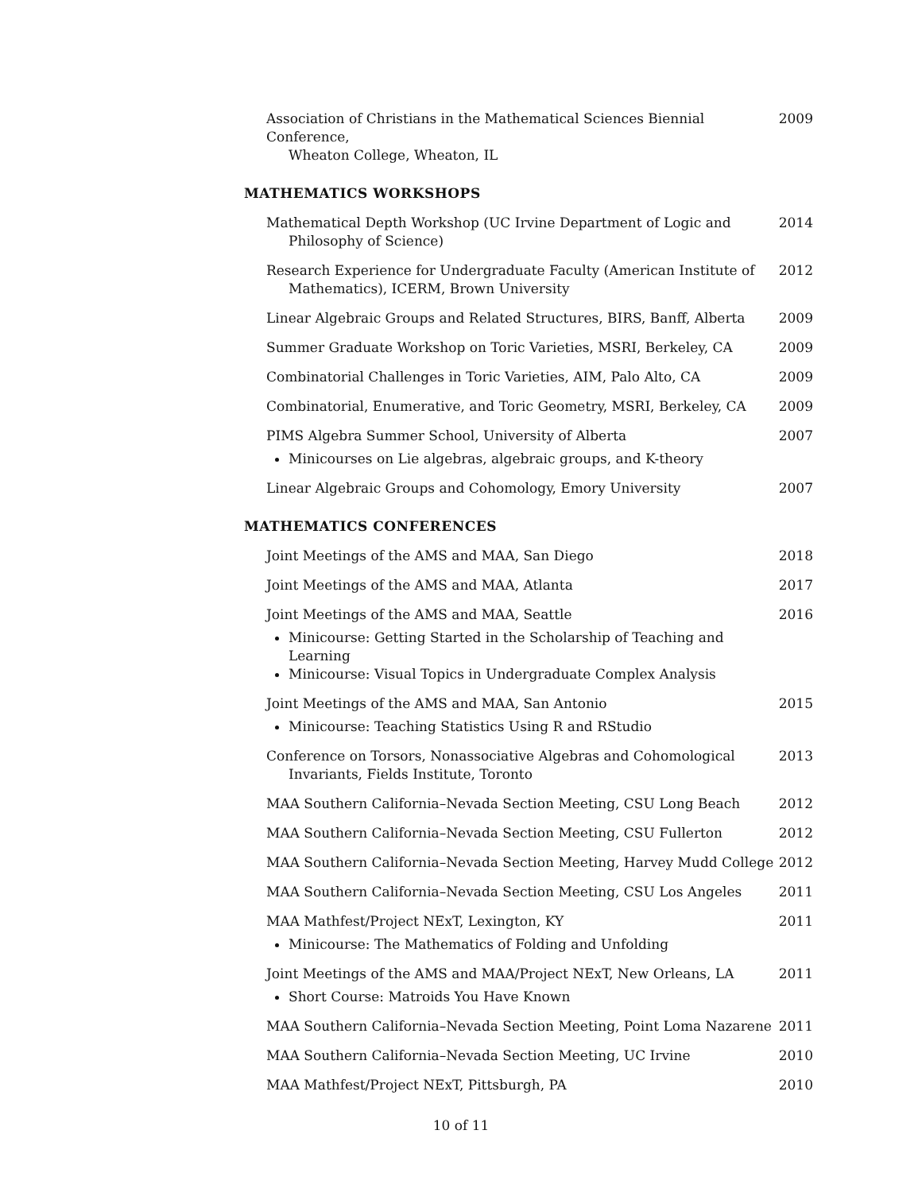Association of Christians in the Mathematical Sciences Biennial Conference,
Wheaton College, Wheaton, IL
2009
MATHEMATICS WORKSHOPS
Mathematical Depth Workshop (UC Irvine Department of Logic and
Philosophy of Science)
2014
Research Experience for Undergraduate Faculty (American Institute of
Mathematics), ICERM, Brown University
2012
Linear Algebraic Groups and Related Structures, BIRS, Banff, Alberta
2009
Summer Graduate Workshop on Toric Varieties, MSRI, Berkeley, CA
2009
Combinatorial Challenges in Toric Varieties, AIM, Palo Alto, CA
2009
Combinatorial, Enumerative, and Toric Geometry, MSRI, Berkeley, CA
2009
PIMS Algebra Summer School, University of Alberta
Minicourses on Lie algebras, algebraic groups, and K-theory
2007
Linear Algebraic Groups and Cohomology, Emory University 2007
MATHEMATICS CONFERENCES
Joint Meetings of the AMS and MAA, San Diego 2018
Joint Meetings of the AMS and MAA, Atlanta 2017
Joint Meetings of the AMS and MAA, Seattle
Minicourse: Getting Started in the Scholarship of Teaching and Learning
Minicourse: Visual Topics in Undergraduate Complex Analysis
2016
Joint Meetings of the AMS and MAA, San Antonio
Minicourse: Teaching Statistics Using R and RStudio
2015
Conference on Torsors, Nonassociative Algebras and Cohomological
Invariants, Fields Institute, Toronto
2013
MAA Southern California–Nevada Section Meeting, CSU Long Beach 2012
MAA Southern California–Nevada Section Meeting, CSU Fullerton 2012
MAA Southern California–Nevada Section Meeting, Harvey Mudd College
2012
MAA Southern California–Nevada Section Meeting, CSU Los Angeles
2011
MAA Mathfest/Project NExT, Lexington, KY
Minicourse: The Mathematics of Folding and Unfolding
2011
Joint Meetings of the AMS and MAA/Project NExT, New Orleans, LA
Short Course: Matroids You Have Known
2011
MAA Southern California–Nevada Section Meeting, Point Loma Nazarene
2011
MAA Southern California–Nevada Section Meeting, UC Irvine 2010
MAA Mathfest/Project NExT, Pittsburgh, PA 2010
10 of 11